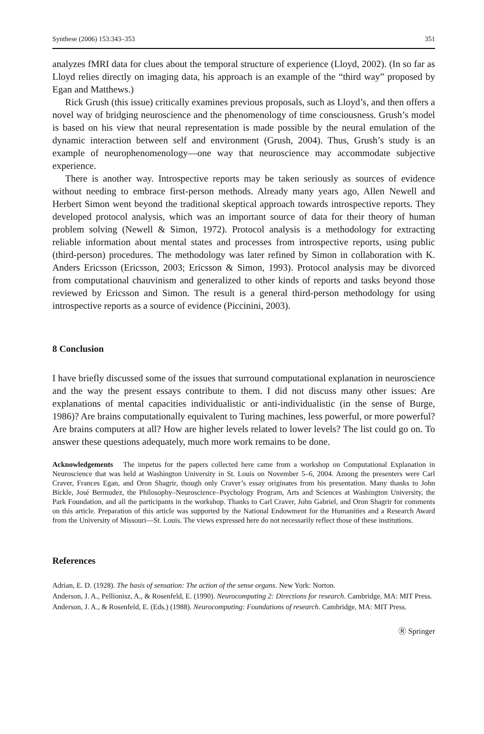Synthese (2006) 153:343–353 351
analyzes fMRI data for clues about the temporal structure of experience (Lloyd, 2002). (In so far as Lloyd relies directly on imaging data, his approach is an example of the “third way” proposed by Egan and Matthews.)
Rick Grush (this issue) critically examines previous proposals, such as Lloyd’s, and then offers a novel way of bridging neuroscience and the phenomenology of time consciousness. Grush’s model is based on his view that neural representation is made possible by the neural emulation of the dynamic interaction between self and environment (Grush, 2004). Thus, Grush’s study is an example of neurophenomenology—one way that neuroscience may accommodate subjective experience.
There is another way. Introspective reports may be taken seriously as sources of evidence without needing to embrace first-person methods. Already many years ago, Allen Newell and Herbert Simon went beyond the traditional skeptical approach towards introspective reports. They developed protocol analysis, which was an important source of data for their theory of human problem solving (Newell & Simon, 1972). Protocol analysis is a methodology for extracting reliable information about mental states and processes from introspective reports, using public (third-person) procedures. The methodology was later refined by Simon in collaboration with K. Anders Ericsson (Ericsson, 2003; Ericsson & Simon, 1993). Protocol analysis may be divorced from computational chauvinism and generalized to other kinds of reports and tasks beyond those reviewed by Ericsson and Simon. The result is a general third-person methodology for using introspective reports as a source of evidence (Piccinini, 2003).
8 Conclusion
I have briefly discussed some of the issues that surround computational explanation in neuroscience and the way the present essays contribute to them. I did not discuss many other issues: Are explanations of mental capacities individualistic or anti-individualistic (in the sense of Burge, 1986)? Are brains computationally equivalent to Turing machines, less powerful, or more powerful? Are brains computers at all? How are higher levels related to lower levels? The list could go on. To answer these questions adequately, much more work remains to be done.
Acknowledgements The impetus for the papers collected here came from a workshop on Computational Explanation in Neuroscience that was held at Washington University in St. Louis on November 5–6, 2004. Among the presenters were Carl Craver, Frances Egan, and Oron Shagrir, though only Craver’s essay originates from his presentation. Many thanks to John Bickle, José Bermudez, the Philosophy–Neuroscience–Psychology Program, Arts and Sciences at Washington University, the Park Foundation, and all the participants in the workshop. Thanks to Carl Craver, John Gabriel, and Oron Shagrir for comments on this article. Preparation of this article was supported by the National Endowment for the Humanities and a Research Award from the University of Missouri—St. Louis. The views expressed here do not necessarily reflect those of these institutions.
References
Adrian, E. D. (1928). The basis of sensation: The action of the sense organs. New York: Norton.
Anderson, J. A., Pellionisz, A., & Rosenfeld, E. (1990). Neurocomputing 2: Directions for research. Cambridge, MA: MIT Press.
Anderson, J. A., & Rosenfeld, E. (Eds.) (1988). Neurocomputing: Foundations of research. Cambridge, MA: MIT Press.
Ⓡ Springer